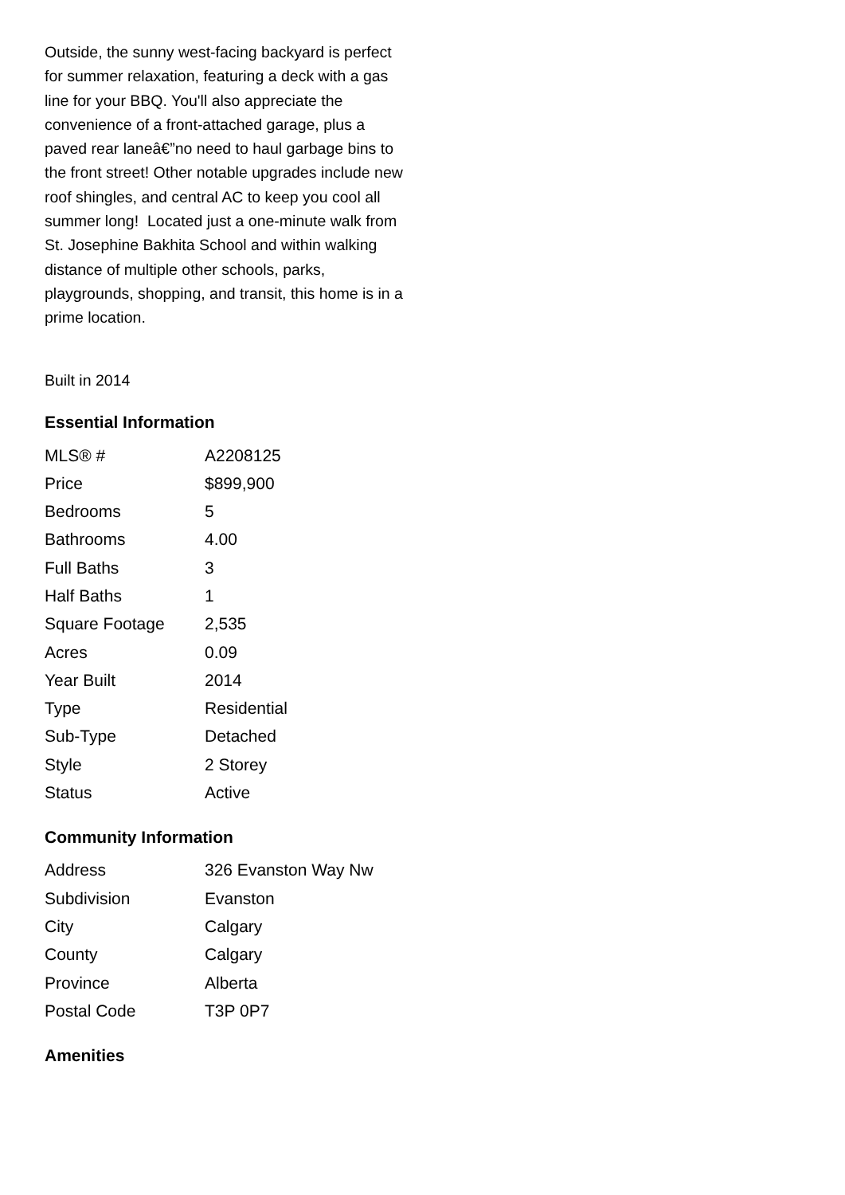Outside, the sunny west-facing backyard is perfect for summer relaxation, featuring a deck with a gas line for your BBQ. You'll also appreciate the convenience of a front-attached garage, plus a paved rear laneâ€”no need to haul garbage bins to the front street! Other notable upgrades include new roof shingles, and central AC to keep you cool all summer long! Located just a one-minute walk from St. Josephine Bakhita School and within walking distance of multiple other schools, parks, playgrounds, shopping, and transit, this home is in a prime location.
Built in 2014
Essential Information
| MLS® # | A2208125 |
| Price | $899,900 |
| Bedrooms | 5 |
| Bathrooms | 4.00 |
| Full Baths | 3 |
| Half Baths | 1 |
| Square Footage | 2,535 |
| Acres | 0.09 |
| Year Built | 2014 |
| Type | Residential |
| Sub-Type | Detached |
| Style | 2 Storey |
| Status | Active |
Community Information
| Address | 326 Evanston Way Nw |
| Subdivision | Evanston |
| City | Calgary |
| County | Calgary |
| Province | Alberta |
| Postal Code | T3P 0P7 |
Amenities